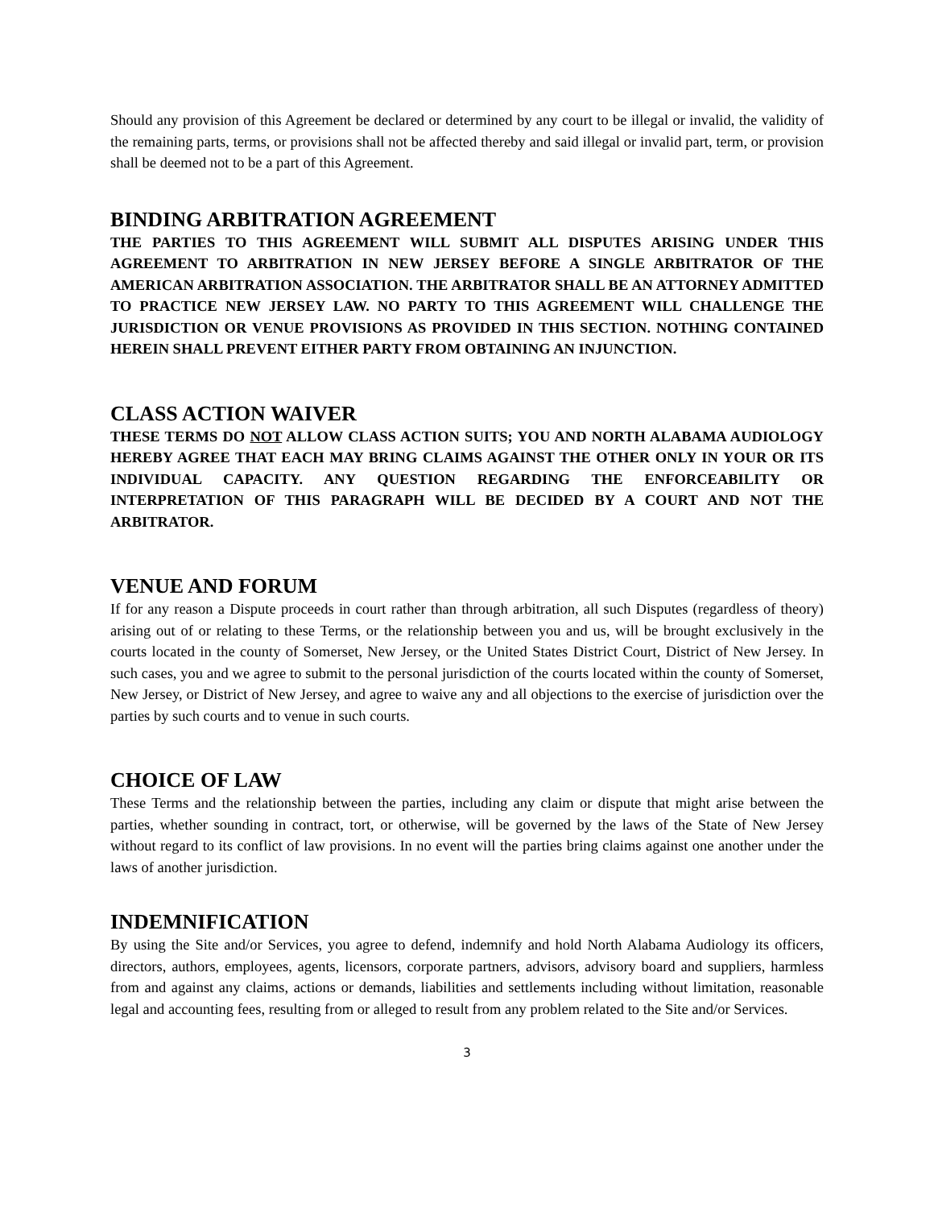Should any provision of this Agreement be declared or determined by any court to be illegal or invalid, the validity of the remaining parts, terms, or provisions shall not be affected thereby and said illegal or invalid part, term, or provision shall be deemed not to be a part of this Agreement.
BINDING ARBITRATION AGREEMENT
THE PARTIES TO THIS AGREEMENT WILL SUBMIT ALL DISPUTES ARISING UNDER THIS AGREEMENT TO ARBITRATION IN NEW JERSEY BEFORE A SINGLE ARBITRATOR OF THE AMERICAN ARBITRATION ASSOCIATION. THE ARBITRATOR SHALL BE AN ATTORNEY ADMITTED TO PRACTICE NEW JERSEY LAW. NO PARTY TO THIS AGREEMENT WILL CHALLENGE THE JURISDICTION OR VENUE PROVISIONS AS PROVIDED IN THIS SECTION. NOTHING CONTAINED HEREIN SHALL PREVENT EITHER PARTY FROM OBTAINING AN INJUNCTION.
CLASS ACTION WAIVER
THESE TERMS DO NOT ALLOW CLASS ACTION SUITS; YOU AND NORTH ALABAMA AUDIOLOGY HEREBY AGREE THAT EACH MAY BRING CLAIMS AGAINST THE OTHER ONLY IN YOUR OR ITS INDIVIDUAL CAPACITY. ANY QUESTION REGARDING THE ENFORCEABILITY OR INTERPRETATION OF THIS PARAGRAPH WILL BE DECIDED BY A COURT AND NOT THE ARBITRATOR.
VENUE AND FORUM
If for any reason a Dispute proceeds in court rather than through arbitration, all such Disputes (regardless of theory) arising out of or relating to these Terms, or the relationship between you and us, will be brought exclusively in the courts located in the county of Somerset, New Jersey, or the United States District Court, District of New Jersey. In such cases, you and we agree to submit to the personal jurisdiction of the courts located within the county of Somerset, New Jersey, or District of New Jersey, and agree to waive any and all objections to the exercise of jurisdiction over the parties by such courts and to venue in such courts.
CHOICE OF LAW
These Terms and the relationship between the parties, including any claim or dispute that might arise between the parties, whether sounding in contract, tort, or otherwise, will be governed by the laws of the State of New Jersey without regard to its conflict of law provisions. In no event will the parties bring claims against one another under the laws of another jurisdiction.
INDEMNIFICATION
By using the Site and/or Services, you agree to defend, indemnify and hold North Alabama Audiology its officers, directors, authors, employees, agents, licensors, corporate partners, advisors, advisory board and suppliers, harmless from and against any claims, actions or demands, liabilities and settlements including without limitation, reasonable legal and accounting fees, resulting from or alleged to result from any problem related to the Site and/or Services.
3